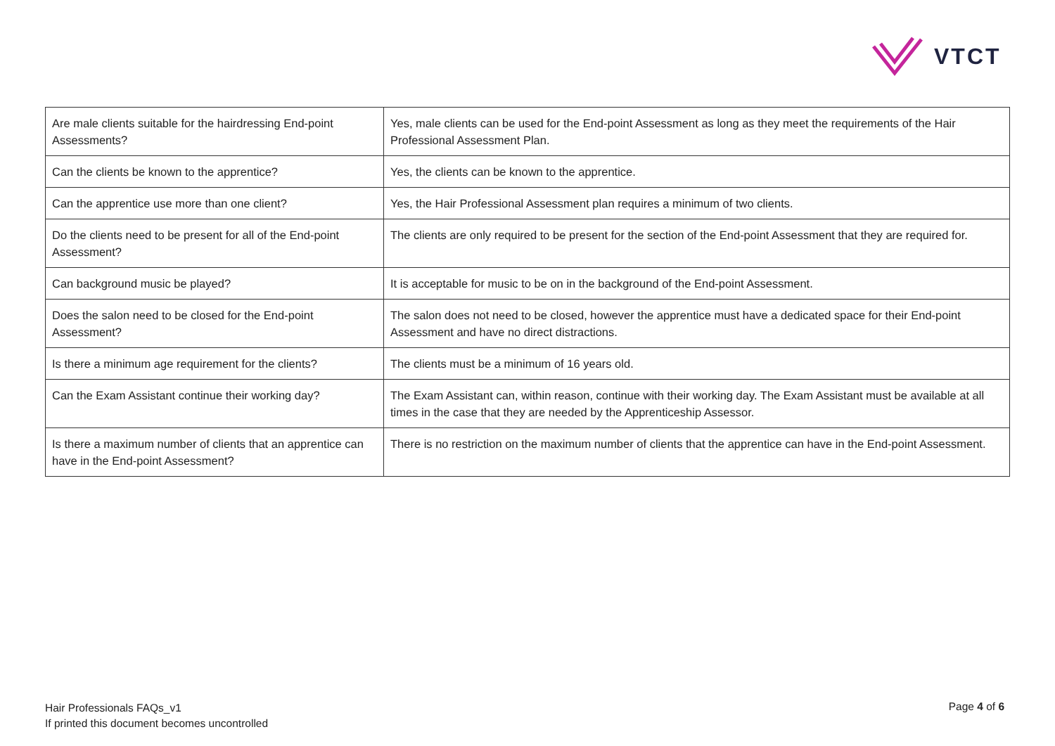VTCT
| Are male clients suitable for the hairdressing End-point Assessments? | Yes, male clients can be used for the End-point Assessment as long as they meet the requirements of the Hair Professional Assessment Plan. |
| Can the clients be known to the apprentice? | Yes, the clients can be known to the apprentice. |
| Can the apprentice use more than one client? | Yes, the Hair Professional Assessment plan requires a minimum of two clients. |
| Do the clients need to be present for all of the End-point Assessment? | The clients are only required to be present for the section of the End-point Assessment that they are required for. |
| Can background music be played? | It is acceptable for music to be on in the background of the End-point Assessment. |
| Does the salon need to be closed for the End-point Assessment? | The salon does not need to be closed, however the apprentice must have a dedicated space for their End-point Assessment and have no direct distractions. |
| Is there a minimum age requirement for the clients? | The clients must be a minimum of 16 years old. |
| Can the Exam Assistant continue their working day? | The Exam Assistant can, within reason, continue with their working day. The Exam Assistant must be available at all times in the case that they are needed by the Apprenticeship Assessor. |
| Is there a maximum number of clients that an apprentice can have in the End-point Assessment? | There is no restriction on the maximum number of clients that the apprentice can have in the End-point Assessment. |
Hair Professionals FAQs_v1
If printed this document becomes uncontrolled
Page 4 of 6